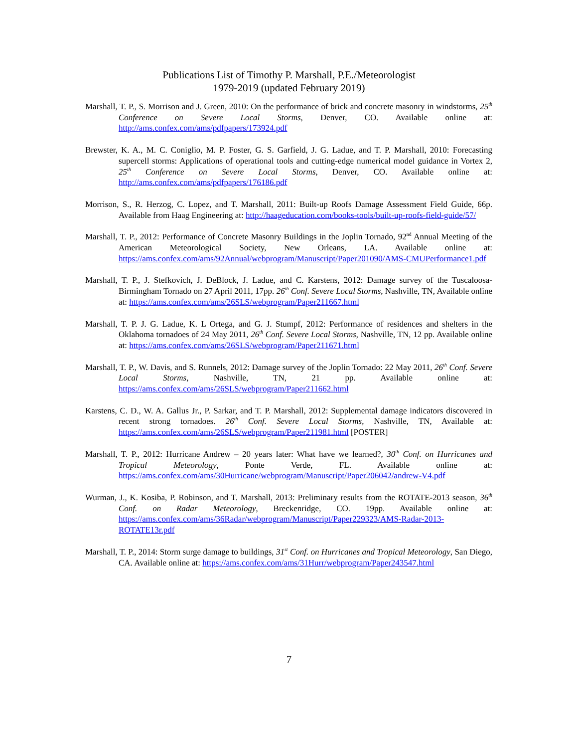Publications List of Timothy P. Marshall, P.E./Meteorologist
1979-2019 (updated February 2019)
Marshall, T. P., S. Morrison and J. Green, 2010: On the performance of brick and concrete masonry in windstorms, 25<sup>th</sup> Conference on Severe Local Storms, Denver, CO. Available online at: http://ams.confex.com/ams/pdfpapers/173924.pdf
Brewster, K. A., M. C. Coniglio, M. P. Foster, G. S. Garfield, J. G. Ladue, and T. P. Marshall, 2010: Forecasting supercell storms: Applications of operational tools and cutting-edge numerical model guidance in Vortex 2, 25<sup>th</sup> Conference on Severe Local Storms, Denver, CO. Available online at: http://ams.confex.com/ams/pdfpapers/176186.pdf
Morrison, S., R. Herzog, C. Lopez, and T. Marshall, 2011: Built-up Roofs Damage Assessment Field Guide, 66p. Available from Haag Engineering at: http://haageducation.com/books-tools/built-up-roofs-field-guide/57/
Marshall, T. P., 2012: Performance of Concrete Masonry Buildings in the Joplin Tornado, 92<sup>nd</sup> Annual Meeting of the American Meteorological Society, New Orleans, LA. Available online at: https://ams.confex.com/ams/92Annual/webprogram/Manuscript/Paper201090/AMS-CMUPerformance1.pdf
Marshall, T. P., J. Stefkovich, J. DeBlock, J. Ladue, and C. Karstens, 2012: Damage survey of the Tuscaloosa-Birmingham Tornado on 27 April 2011, 17pp. 26<sup>th</sup> Conf. Severe Local Storms, Nashville, TN, Available online at: https://ams.confex.com/ams/26SLS/webprogram/Paper211667.html
Marshall, T. P. J. G. Ladue, K. L Ortega, and G. J. Stumpf, 2012: Performance of residences and shelters in the Oklahoma tornadoes of 24 May 2011, 26<sup>th</sup> Conf. Severe Local Storms, Nashville, TN, 12 pp. Available online at: https://ams.confex.com/ams/26SLS/webprogram/Paper211671.html
Marshall, T. P., W. Davis, and S. Runnels, 2012: Damage survey of the Joplin Tornado: 22 May 2011, 26<sup>th</sup> Conf. Severe Local Storms, Nashville, TN, 21 pp. Available online at: https://ams.confex.com/ams/26SLS/webprogram/Paper211662.html
Karstens, C. D., W. A. Gallus Jr., P. Sarkar, and T. P. Marshall, 2012: Supplemental damage indicators discovered in recent strong tornadoes. 26<sup>th</sup> Conf. Severe Local Storms, Nashville, TN, Available at: https://ams.confex.com/ams/26SLS/webprogram/Paper211981.html [POSTER]
Marshall, T. P., 2012: Hurricane Andrew – 20 years later: What have we learned?, 30<sup>th</sup> Conf. on Hurricanes and Tropical Meteorology, Ponte Verde, FL. Available online at: https://ams.confex.com/ams/30Hurricane/webprogram/Manuscript/Paper206042/andrew-V4.pdf
Wurman, J., K. Kosiba, P. Robinson, and T. Marshall, 2013: Preliminary results from the ROTATE-2013 season, 36<sup>th</sup> Conf. on Radar Meteorology, Breckenridge, CO. 19pp. Available online at: https://ams.confex.com/ams/36Radar/webprogram/Manuscript/Paper229323/AMS-Radar-2013-ROTATE13r.pdf
Marshall, T. P., 2014: Storm surge damage to buildings, 31<sup>st</sup> Conf. on Hurricanes and Tropical Meteorology, San Diego, CA. Available online at: https://ams.confex.com/ams/31Hurr/webprogram/Paper243547.html
7